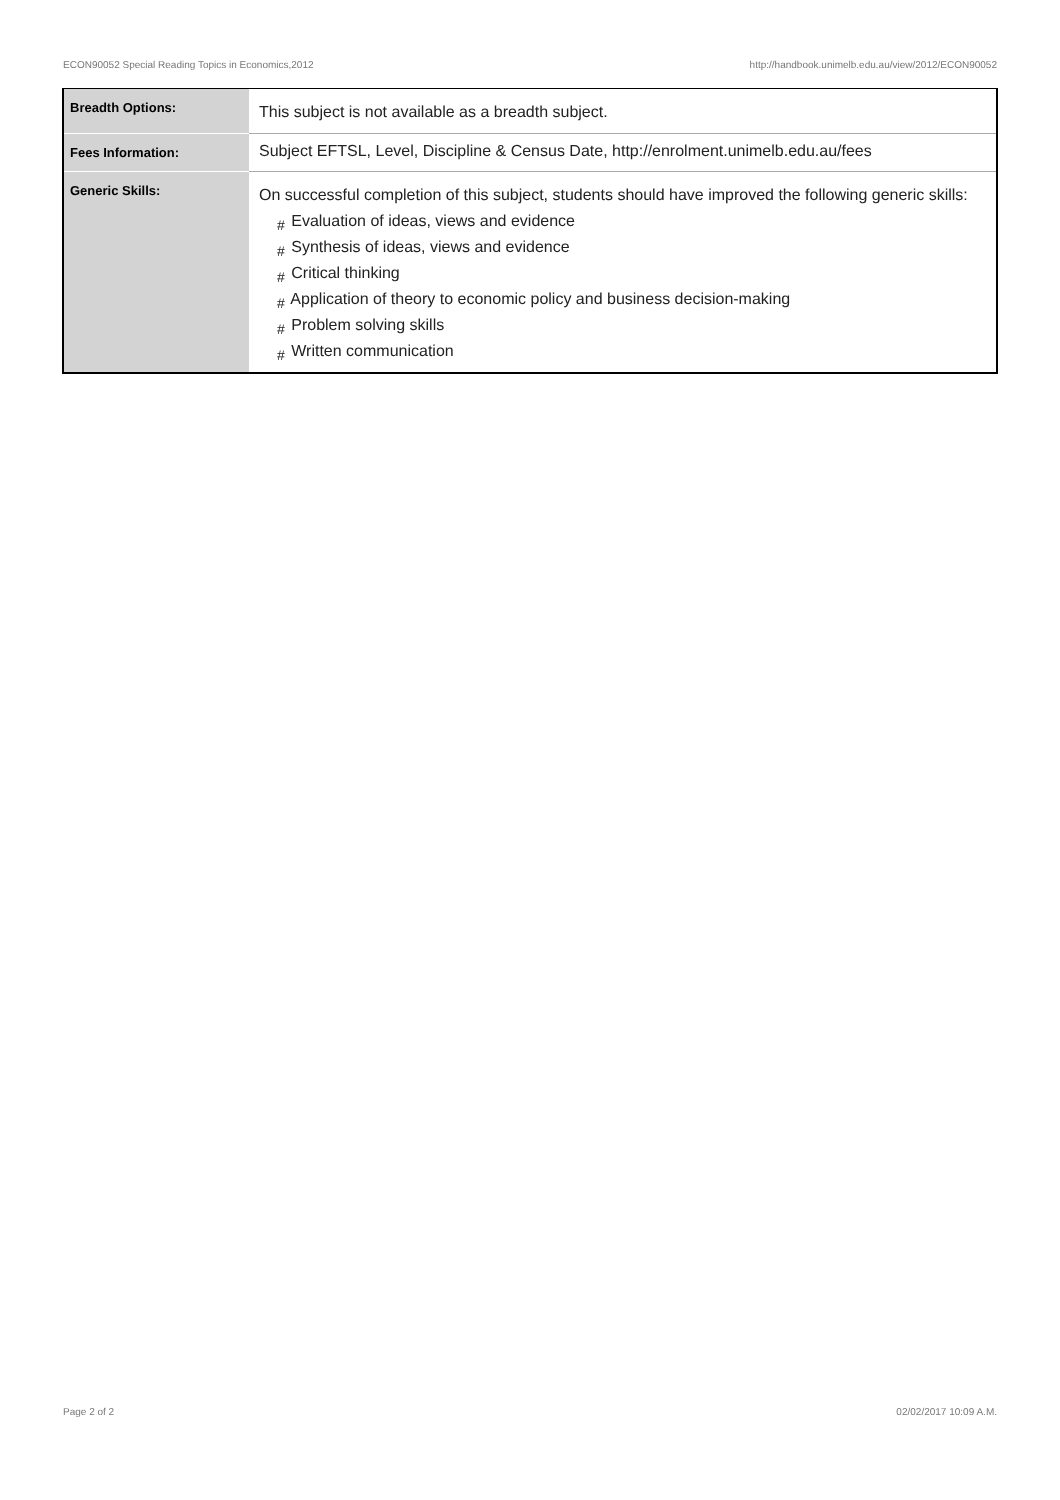ECON90052 Special Reading Topics in Economics,2012 http://handbook.unimelb.edu.au/view/2012/ECON90052
| Breadth Options: | This subject is not available as a breadth subject. |
| Fees Information: | Subject EFTSL, Level, Discipline & Census Date, http://enrolment.unimelb.edu.au/fees |
| Generic Skills: | On successful completion of this subject, students should have improved the following generic skills: # Evaluation of ideas, views and evidence # Synthesis of ideas, views and evidence # Critical thinking # Application of theory to economic policy and business decision-making # Problem solving skills # Written communication |
Page 2 of 2 02/02/2017 10:09 A.M.